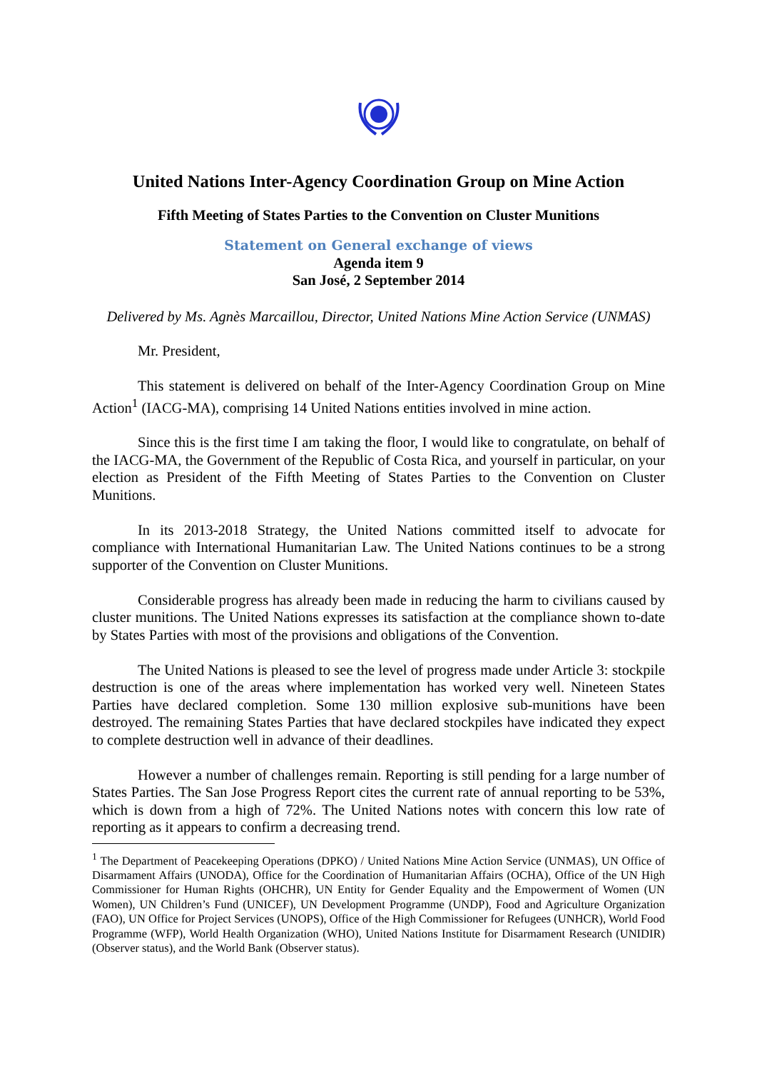United Nations Inter-Agency Coordination Group on Mine Action
Fifth Meeting of States Parties to the Convention on Cluster Munitions
Statement on General exchange of views
Agenda item 9
San José, 2 September 2014
Delivered by Ms. Agnès Marcaillou, Director, United Nations Mine Action Service (UNMAS)
Mr. President,
This statement is delivered on behalf of the Inter-Agency Coordination Group on Mine Action<sup>1</sup> (IACG-MA), comprising 14 United Nations entities involved in mine action.
Since this is the first time I am taking the floor, I would like to congratulate, on behalf of the IACG-MA, the Government of the Republic of Costa Rica, and yourself in particular, on your election as President of the Fifth Meeting of States Parties to the Convention on Cluster Munitions.
In its 2013-2018 Strategy, the United Nations committed itself to advocate for compliance with International Humanitarian Law. The United Nations continues to be a strong supporter of the Convention on Cluster Munitions.
Considerable progress has already been made in reducing the harm to civilians caused by cluster munitions. The United Nations expresses its satisfaction at the compliance shown to-date by States Parties with most of the provisions and obligations of the Convention.
The United Nations is pleased to see the level of progress made under Article 3: stockpile destruction is one of the areas where implementation has worked very well. Nineteen States Parties have declared completion. Some 130 million explosive sub-munitions have been destroyed. The remaining States Parties that have declared stockpiles have indicated they expect to complete destruction well in advance of their deadlines.
However a number of challenges remain. Reporting is still pending for a large number of States Parties. The San Jose Progress Report cites the current rate of annual reporting to be 53%, which is down from a high of 72%. The United Nations notes with concern this low rate of reporting as it appears to confirm a decreasing trend.
<sup>1</sup> The Department of Peacekeeping Operations (DPKO) / United Nations Mine Action Service (UNMAS), UN Office of Disarmament Affairs (UNODA), Office for the Coordination of Humanitarian Affairs (OCHA), Office of the UN High Commissioner for Human Rights (OHCHR), UN Entity for Gender Equality and the Empowerment of Women (UN Women), UN Children’s Fund (UNICEF), UN Development Programme (UNDP), Food and Agriculture Organization (FAO), UN Office for Project Services (UNOPS), Office of the High Commissioner for Refugees (UNHCR), World Food Programme (WFP), World Health Organization (WHO), United Nations Institute for Disarmament Research (UNIDIR) (Observer status), and the World Bank (Observer status).